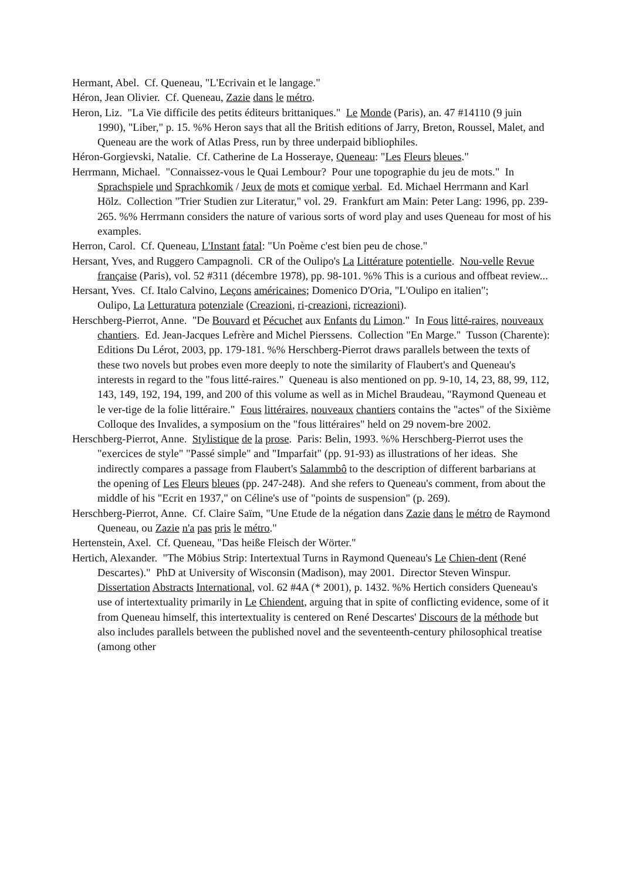Hermant, Abel. Cf. Queneau, "L'Ecrivain et le langage."
Héron, Jean Olivier. Cf. Queneau, Zazie dans le métro.
Heron, Liz. "La Vie difficile des petits éditeurs brittaniques." Le Monde (Paris), an. 47 #14110 (9 juin 1990), "Liber," p. 15. %% Heron says that all the British editions of Jarry, Breton, Roussel, Malet, and Queneau are the work of Atlas Press, run by three underpaid bibliophiles.
Héron-Gorgievski, Natalie. Cf. Catherine de La Hosseraye, Queneau: "Les Fleurs bleues."
Herrmann, Michael. "Connaissez-vous le Quai Lembour? Pour une topographie du jeu de mots." In Sprachspiele und Sprachkomik / Jeux de mots et comique verbal. Ed. Michael Herrmann and Karl Hölz. Collection "Trier Studien zur Literatur," vol. 29. Frankfurt am Main: Peter Lang: 1996, pp. 239-265. %% Herrmann considers the nature of various sorts of word play and uses Queneau for most of his examples.
Herron, Carol. Cf. Queneau, L'Instant fatal: "Un Poème c'est bien peu de chose."
Hersant, Yves, and Ruggero Campagnoli. CR of the Oulipo's La Littérature potentielle. Nou-velle Revue française (Paris), vol. 52 #311 (décembre 1978), pp. 98-101. %% This is a curious and offbeat review...
Hersant, Yves. Cf. Italo Calvino, Leçons américaines; Domenico D'Oria, "L'Oulipo en italien";
Oulipo, La Letturatura potenziale (Creazioni, ri-creazioni, ricreazioni).
Herschberg-Pierrot, Anne. "De Bouvard et Pécuchet aux Enfants du Limon." In Fous litté-raires, nouveaux chantiers. Ed. Jean-Jacques Lefrère and Michel Pierssens. Collection "En Marge." Tusson (Charente): Editions Du Lérot, 2003, pp. 179-181. %% Herschberg-Pierrot draws parallels between the texts of these two novels but probes even more deeply to note the similarity of Flaubert's and Queneau's interests in regard to the "fous litté-raires." Queneau is also mentioned on pp. 9-10, 14, 23, 88, 99, 112, 143, 149, 192, 194, 199, and 200 of this volume as well as in Michel Braudeau, "Raymond Queneau et le ver-tige de la folie littéraire." Fous littéraires, nouveaux chantiers contains the "actes" of the Sixième Colloque des Invalides, a symposium on the "fous littéraires" held on 29 novem-bre 2002.
Herschberg-Pierrot, Anne. Stylistique de la prose. Paris: Belin, 1993. %% Herschberg-Pierrot uses the "exercices de style" "Passé simple" and "Imparfait" (pp. 91-93) as illustrations of her ideas. She indirectly compares a passage from Flaubert's Salammbô to the description of different barbarians at the opening of Les Fleurs bleues (pp. 247-248). And she refers to Queneau's comment, from about the middle of his "Ecrit en 1937," on Céline's use of "points de suspension" (p. 269).
Herschberg-Pierrot, Anne. Cf. Claire Saïm, "Une Etude de la négation dans Zazie dans le métro de Raymond Queneau, ou Zazie n'a pas pris le métro."
Hertenstein, Axel. Cf. Queneau, "Das heiße Fleisch der Wörter."
Hertich, Alexander. "The Möbius Strip: Intertextual Turns in Raymond Queneau's Le Chien-dent (René Descartes)." PhD at University of Wisconsin (Madison), may 2001. Director Steven Winspur. Dissertation Abstracts International, vol. 62 #4A (* 2001), p. 1432. %% Hertich considers Queneau's use of intertextuality primarily in Le Chiendent, arguing that in spite of conflicting evidence, some of it from Queneau himself, this intertextuality is centered on René Descartes' Discours de la méthode but also includes parallels between the published novel and the seventeenth-century philosophical treatise (among other